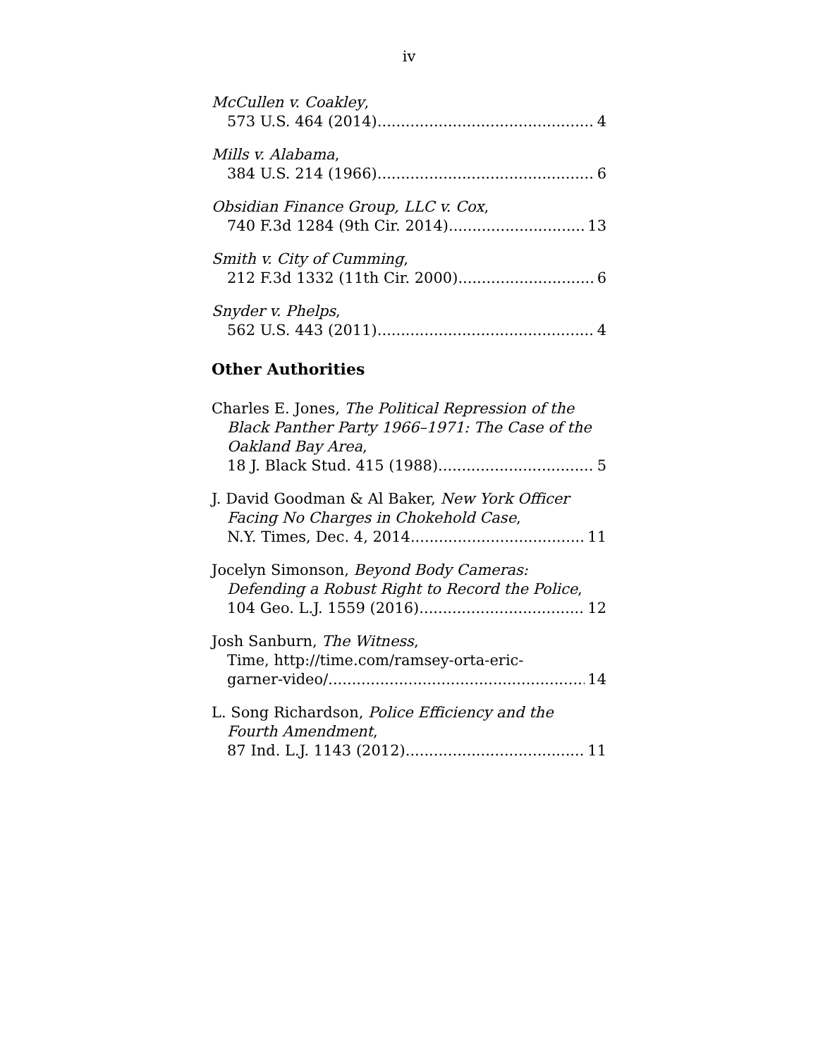iv
McCullen v. Coakley,
573 U.S. 464 (2014) 4
Mills v. Alabama,
384 U.S. 214 (1966) 6
Obsidian Finance Group, LLC v. Cox,
740 F.3d 1284 (9th Cir. 2014) 13
Smith v. City of Cumming,
212 F.3d 1332 (11th Cir. 2000) 6
Snyder v. Phelps,
562 U.S. 443 (2011) 4
Other Authorities
Charles E. Jones, The Political Repression of the
Black Panther Party 1966–1971: The Case of the Oakland Bay Area,
18 J. Black Stud. 415 (1988) 5
J. David Goodman & Al Baker, New York Officer
Facing No Charges in Chokehold Case,
N.Y. Times, Dec. 4, 2014 11
Jocelyn Simonson, Beyond Body Cameras:
Defending a Robust Right to Record the Police,
104 Geo. L.J. 1559 (2016) 12
Josh Sanburn, The Witness,
Time, http://time.com/ramsey-orta-eric-
garner-video/ 14
L. Song Richardson, Police Efficiency and the
Fourth Amendment,
87 Ind. L.J. 1143 (2012) 11